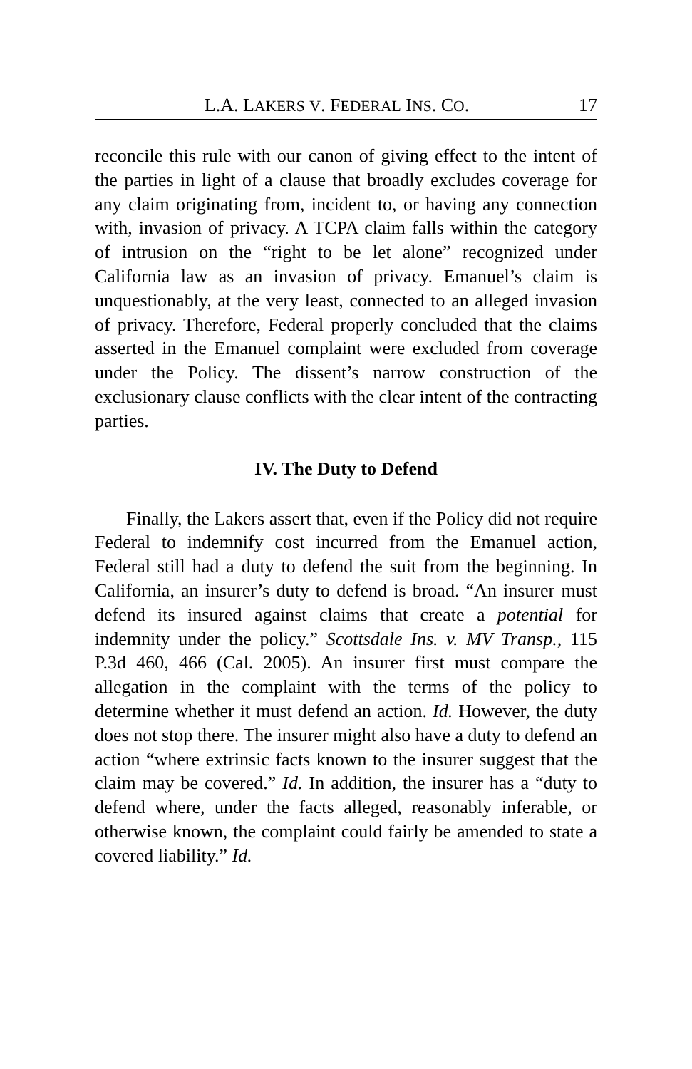L.A. LAKERS V. FEDERAL INS. CO. 17
reconcile this rule with our canon of giving effect to the intent of the parties in light of a clause that broadly excludes coverage for any claim originating from, incident to, or having any connection with, invasion of privacy. A TCPA claim falls within the category of intrusion on the “right to be let alone” recognized under California law as an invasion of privacy. Emanuel’s claim is unquestionably, at the very least, connected to an alleged invasion of privacy. Therefore, Federal properly concluded that the claims asserted in the Emanuel complaint were excluded from coverage under the Policy. The dissent’s narrow construction of the exclusionary clause conflicts with the clear intent of the contracting parties.
IV. The Duty to Defend
Finally, the Lakers assert that, even if the Policy did not require Federal to indemnify cost incurred from the Emanuel action, Federal still had a duty to defend the suit from the beginning. In California, an insurer’s duty to defend is broad. “An insurer must defend its insured against claims that create a potential for indemnity under the policy.” Scottsdale Ins. v. MV Transp., 115 P.3d 460, 466 (Cal. 2005). An insurer first must compare the allegation in the complaint with the terms of the policy to determine whether it must defend an action. Id. However, the duty does not stop there. The insurer might also have a duty to defend an action “where extrinsic facts known to the insurer suggest that the claim may be covered.” Id. In addition, the insurer has a “duty to defend where, under the facts alleged, reasonably inferable, or otherwise known, the complaint could fairly be amended to state a covered liability.” Id.